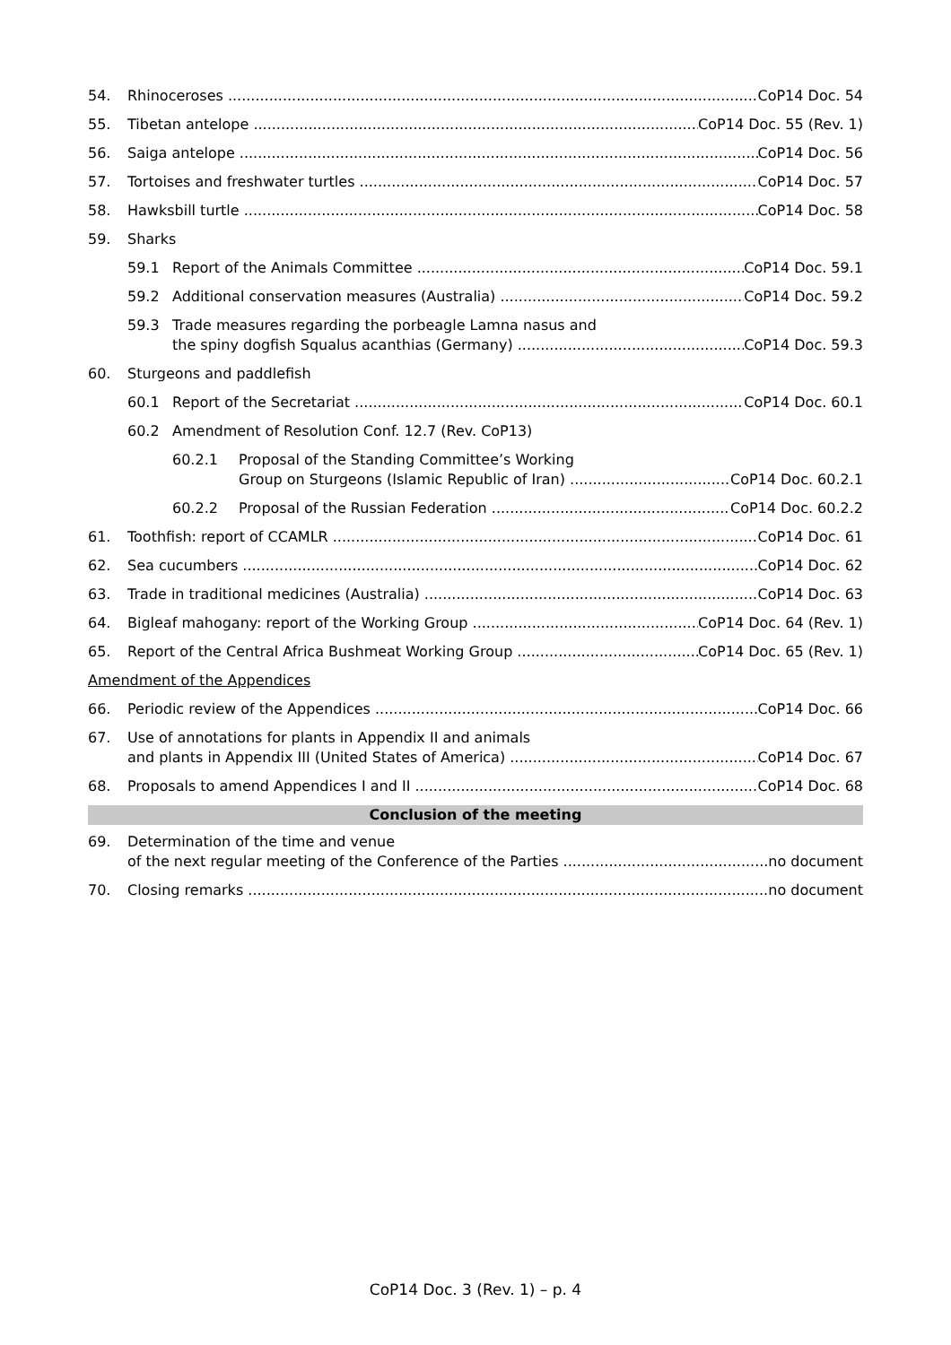54. Rhinoceroses CoP14 Doc. 54
55. Tibetan antelope CoP14 Doc. 55 (Rev. 1)
56. Saiga antelope CoP14 Doc. 56
57. Tortoises and freshwater turtles CoP14 Doc. 57
58. Hawksbill turtle CoP14 Doc. 58
59. Sharks
59.1 Report of the Animals Committee CoP14 Doc. 59.1
59.2 Additional conservation measures (Australia) CoP14 Doc. 59.2
59.3 Trade measures regarding the porbeagle Lamna nasus and
the spiny dogfish Squalus acanthias (Germany) CoP14 Doc. 59.3
60. Sturgeons and paddlefish
60.1 Report of the Secretariat CoP14 Doc. 60.1
60.2 Amendment of Resolution Conf. 12.7 (Rev. CoP13)
60.2.1 Proposal of the Standing Committee’s Working
Group on Sturgeons (Islamic Republic of Iran) CoP14 Doc. 60.2.1
60.2.2 Proposal of the Russian Federation CoP14 Doc. 60.2.2
61. Toothfish: report of CCAMLR CoP14 Doc. 61
62. Sea cucumbers CoP14 Doc. 62
63. Trade in traditional medicines (Australia) CoP14 Doc. 63
64. Bigleaf mahogany: report of the Working Group CoP14 Doc. 64 (Rev. 1)
65. Report of the Central Africa Bushmeat Working Group CoP14 Doc. 65 (Rev. 1)
Amendment of the Appendices
66. Periodic review of the Appendices CoP14 Doc. 66
67. Use of annotations for plants in Appendix II and animals
and plants in Appendix III (United States of America) CoP14 Doc. 67
68. Proposals to amend Appendices I and II CoP14 Doc. 68
Conclusion of the meeting
69. Determination of the time and venue
of the next regular meeting of the Conference of the Parties no document
70. Closing remarks no document
CoP14 Doc. 3 (Rev. 1) – p. 4